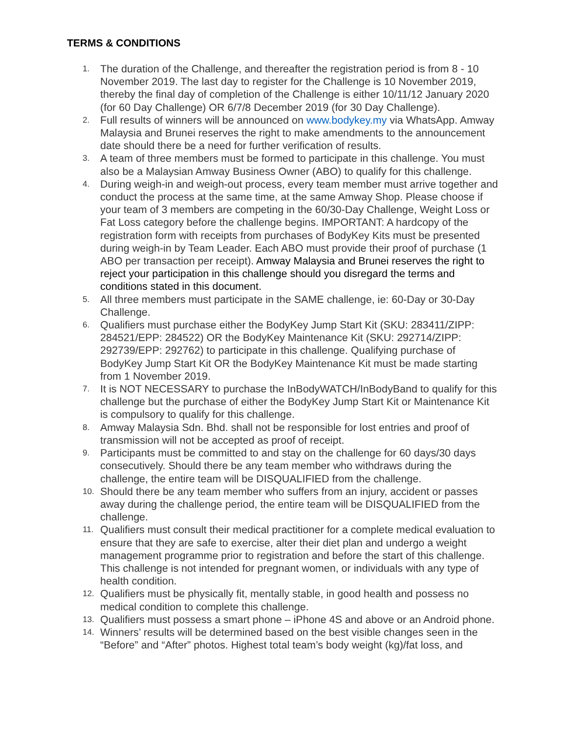TERMS & CONDITIONS
1.
The duration of the Challenge, and thereafter the registration period is from 8 - 10 November 2019. The last day to register for the Challenge is 10 November 2019, thereby the final day of completion of the Challenge is either 10/11/12 January 2020 (for 60 Day Challenge) OR 6/7/8 December 2019 (for 30 Day Challenge).
2.
Full results of winners will be announced on www.bodykey.my via WhatsApp. Amway Malaysia and Brunei reserves the right to make amendments to the announcement date should there be a need for further verification of results.
3.
A team of three members must be formed to participate in this challenge. You must also be a Malaysian Amway Business Owner (ABO) to qualify for this challenge.
4.
During weigh-in and weigh-out process, every team member must arrive together and conduct the process at the same time, at the same Amway Shop. Please choose if your team of 3 members are competing in the 60/30-Day Challenge, Weight Loss or Fat Loss category before the challenge begins. IMPORTANT: A hardcopy of the registration form with receipts from purchases of BodyKey Kits must be presented during weigh-in by Team Leader. Each ABO must provide their proof of purchase (1 ABO per transaction per receipt). Amway Malaysia and Brunei reserves the right to reject your participation in this challenge should you disregard the terms and conditions stated in this document.
5.
All three members must participate in the SAME challenge, ie: 60-Day or 30-Day Challenge.
6.
Qualifiers must purchase either the BodyKey Jump Start Kit (SKU: 283411/ZIPP: 284521/EPP: 284522) OR the BodyKey Maintenance Kit (SKU: 292714/ZIPP: 292739/EPP: 292762) to participate in this challenge. Qualifying purchase of BodyKey Jump Start Kit OR the BodyKey Maintenance Kit must be made starting from 1 November 2019.
7.
It is NOT NECESSARY to purchase the InBodyWATCH/InBodyBand to qualify for this challenge but the purchase of either the BodyKey Jump Start Kit or Maintenance Kit is compulsory to qualify for this challenge.
8.
Amway Malaysia Sdn. Bhd. shall not be responsible for lost entries and proof of transmission will not be accepted as proof of receipt.
9.
Participants must be committed to and stay on the challenge for 60 days/30 days consecutively. Should there be any team member who withdraws during the challenge, the entire team will be DISQUALIFIED from the challenge.
10.
Should there be any team member who suffers from an injury, accident or passes away during the challenge period, the entire team will be DISQUALIFIED from the challenge.
11.
Qualifiers must consult their medical practitioner for a complete medical evaluation to ensure that they are safe to exercise, alter their diet plan and undergo a weight management programme prior to registration and before the start of this challenge. This challenge is not intended for pregnant women, or individuals with any type of health condition.
12.
Qualifiers must be physically fit, mentally stable, in good health and possess no medical condition to complete this challenge.
13.
Qualifiers must possess a smart phone – iPhone 4S and above or an Android phone.
14.
Winners’ results will be determined based on the best visible changes seen in the “Before” and “After” photos. Highest total team’s body weight (kg)/fat loss, and